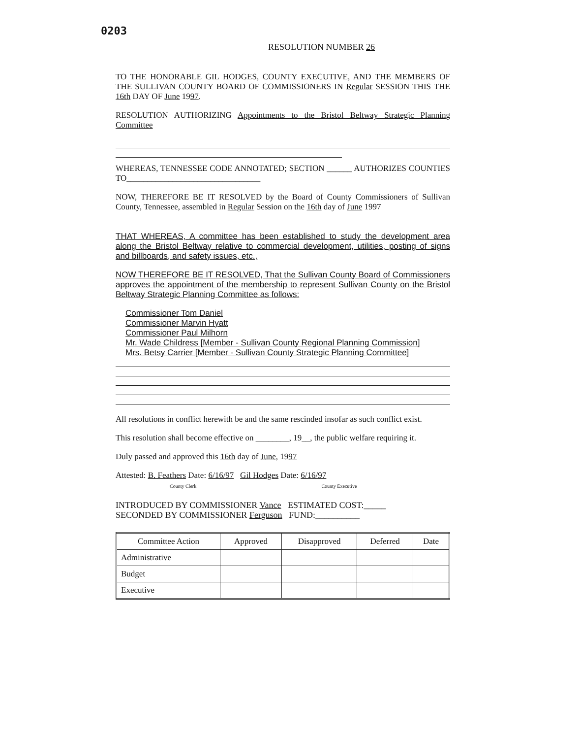0203
RESOLUTION NUMBER 26
TO THE HONORABLE GIL HODGES, COUNTY EXECUTIVE, AND THE MEMBERS OF THE SULLIVAN COUNTY BOARD OF COMMISSIONERS IN Regular SESSION THIS THE 16th DAY OF June 1997.
RESOLUTION AUTHORIZING Appointments to the Bristol Beltway Strategic Planning Committee
WHEREAS, TENNESSEE CODE ANNOTATED; SECTION ______ AUTHORIZES COUNTIES TO________________________________
NOW, THEREFORE BE IT RESOLVED by the Board of County Commissioners of Sullivan County, Tennessee, assembled in Regular Session on the 16th day of June 1997
THAT WHEREAS, A committee has been established to study the development area along the Bristol Beltway relative to commercial development, utilities, posting of signs and billboards, and safety issues, etc.,
NOW THEREFORE BE IT RESOLVED, That the Sullivan County Board of Commissioners approves the appointment of the membership to represent Sullivan County on the Bristol Beltway Strategic Planning Committee as follows:
Commissioner Tom Daniel
Commissioner Marvin Hyatt
Commissioner Paul Milhorn
Mr. Wade Childress [Member - Sullivan County Regional Planning Commission]
Mrs. Betsy Carrier [Member - Sullivan County Strategic Planning Committee]
All resolutions in conflict herewith be and the same rescinded insofar as such conflict exist.
This resolution shall become effective on ________, 19__, the public welfare requiring it.
Duly passed and approved this 16th day of June, 1997
Attested: B. Feathers Date: 6/16/97 Gil Hodges Date: 6/16/97
County Clerk County Executive
INTRODUCED BY COMMISSIONER Vance ESTIMATED COST:_____
SECONDED BY COMMISSIONER Ferguson FUND:__________
| Committee Action | Approved | Disapproved | Deferred | Date |
| --- | --- | --- | --- | --- |
| Administrative | | | | |
| Budget | | | | |
| Executive | | | | |